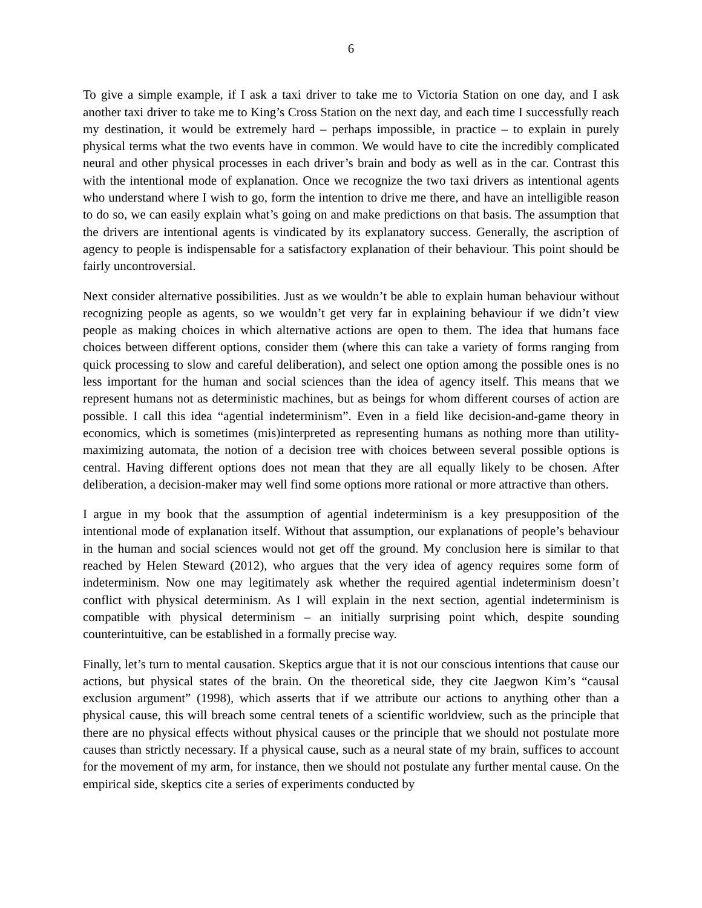6
To give a simple example, if I ask a taxi driver to take me to Victoria Station on one day, and I ask another taxi driver to take me to King’s Cross Station on the next day, and each time I successfully reach my destination, it would be extremely hard – perhaps impossible, in practice – to explain in purely physical terms what the two events have in common. We would have to cite the incredibly complicated neural and other physical processes in each driver’s brain and body as well as in the car. Contrast this with the intentional mode of explanation. Once we recognize the two taxi drivers as intentional agents who understand where I wish to go, form the intention to drive me there, and have an intelligible reason to do so, we can easily explain what’s going on and make predictions on that basis. The assumption that the drivers are intentional agents is vindicated by its explanatory success. Generally, the ascription of agency to people is indispensable for a satisfactory explanation of their behaviour. This point should be fairly uncontroversial.
Next consider alternative possibilities. Just as we wouldn’t be able to explain human behaviour without recognizing people as agents, so we wouldn’t get very far in explaining behaviour if we didn’t view people as making choices in which alternative actions are open to them. The idea that humans face choices between different options, consider them (where this can take a variety of forms ranging from quick processing to slow and careful deliberation), and select one option among the possible ones is no less important for the human and social sciences than the idea of agency itself. This means that we represent humans not as deterministic machines, but as beings for whom different courses of action are possible. I call this idea “agential indeterminism”. Even in a field like decision-and-game theory in economics, which is sometimes (mis)interpreted as representing humans as nothing more than utility-maximizing automata, the notion of a decision tree with choices between several possible options is central. Having different options does not mean that they are all equally likely to be chosen. After deliberation, a decision-maker may well find some options more rational or more attractive than others.
I argue in my book that the assumption of agential indeterminism is a key presupposition of the intentional mode of explanation itself. Without that assumption, our explanations of people’s behaviour in the human and social sciences would not get off the ground. My conclusion here is similar to that reached by Helen Steward (2012), who argues that the very idea of agency requires some form of indeterminism. Now one may legitimately ask whether the required agential indeterminism doesn’t conflict with physical determinism. As I will explain in the next section, agential indeterminism is compatible with physical determinism – an initially surprising point which, despite sounding counterintuitive, can be established in a formally precise way.
Finally, let’s turn to mental causation. Skeptics argue that it is not our conscious intentions that cause our actions, but physical states of the brain. On the theoretical side, they cite Jaegwon Kim’s “causal exclusion argument” (1998), which asserts that if we attribute our actions to anything other than a physical cause, this will breach some central tenets of a scientific worldview, such as the principle that there are no physical effects without physical causes or the principle that we should not postulate more causes than strictly necessary. If a physical cause, such as a neural state of my brain, suffices to account for the movement of my arm, for instance, then we should not postulate any further mental cause. On the empirical side, skeptics cite a series of experiments conducted by